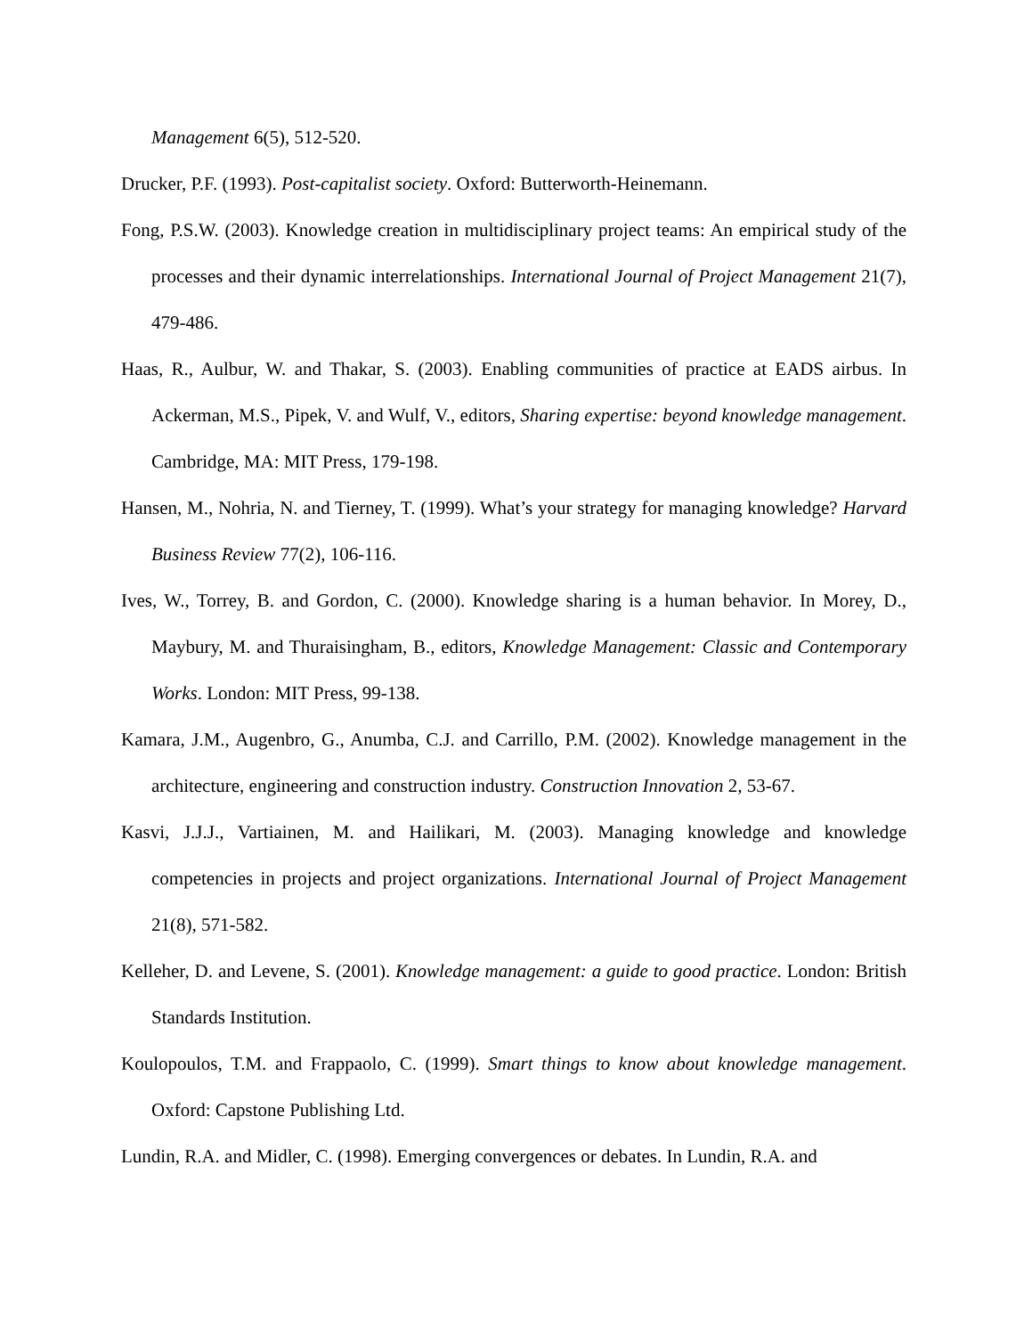Management 6(5), 512-520.
Drucker, P.F. (1993). Post-capitalist society. Oxford: Butterworth-Heinemann.
Fong, P.S.W. (2003). Knowledge creation in multidisciplinary project teams: An empirical study of the processes and their dynamic interrelationships. International Journal of Project Management 21(7), 479-486.
Haas, R., Aulbur, W. and Thakar, S. (2003). Enabling communities of practice at EADS airbus. In Ackerman, M.S., Pipek, V. and Wulf, V., editors, Sharing expertise: beyond knowledge management. Cambridge, MA: MIT Press, 179-198.
Hansen, M., Nohria, N. and Tierney, T. (1999). What’s your strategy for managing knowledge? Harvard Business Review 77(2), 106-116.
Ives, W., Torrey, B. and Gordon, C. (2000). Knowledge sharing is a human behavior. In Morey, D., Maybury, M. and Thuraisingham, B., editors, Knowledge Management: Classic and Contemporary Works. London: MIT Press, 99-138.
Kamara, J.M., Augenbro, G., Anumba, C.J. and Carrillo, P.M. (2002). Knowledge management in the architecture, engineering and construction industry. Construction Innovation 2, 53-67.
Kasvi, J.J.J., Vartiainen, M. and Hailikari, M. (2003). Managing knowledge and knowledge competencies in projects and project organizations. International Journal of Project Management 21(8), 571-582.
Kelleher, D. and Levene, S. (2001). Knowledge management: a guide to good practice. London: British Standards Institution.
Koulopoulos, T.M. and Frappaolo, C. (1999). Smart things to know about knowledge management. Oxford: Capstone Publishing Ltd.
Lundin, R.A. and Midler, C. (1998). Emerging convergences or debates. In Lundin, R.A. and